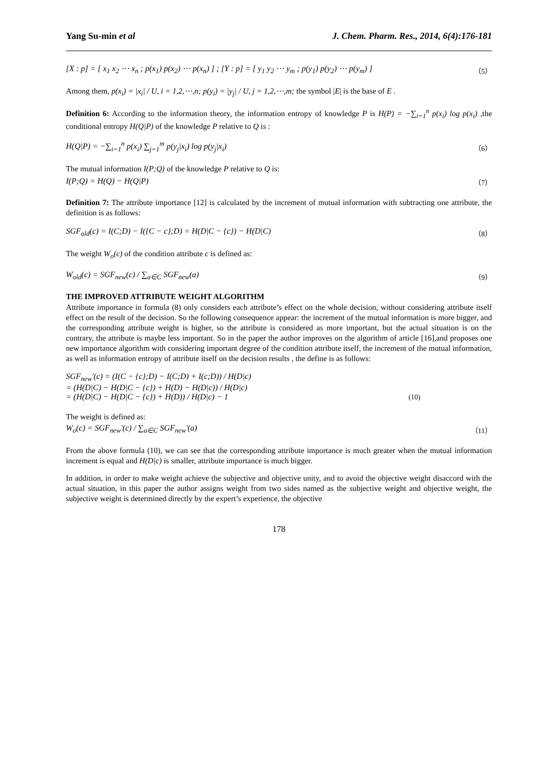Yang Su-min et al J. Chem. Pharm. Res., 2014, 6(4):176-181
[X : p] = [ x<sub>1</sub> x<sub>2</sub> ⋯ x<sub>n</sub> ; p(x<sub>1</sub>) p(x<sub>2</sub>) ⋯ p(x<sub>n</sub>) ] ; [Y : p] = [ y<sub>1</sub> y<sub>2</sub> ⋯ y<sub>m</sub> ; p(y<sub>1</sub>) p(y<sub>2</sub>) ⋯ p(y<sub>m</sub>) ] （5）
Among them, p(x<sub>i</sub>) = |x<sub>i</sub>| / U, i = 1,2,⋯,n; p(y<sub>i</sub>) = |y<sub>j</sub>| / U, j = 1,2,⋯,m; the symbol |E| is the base of E .
Definition 6: According to the information theory, the information entropy of knowledge P is H(P) = −∑<sub>i=1</sub><sup>n</sup> p(x<sub>i</sub>) log p(x<sub>i</sub>) ,the conditional entropy H(Q|P) of the knowledge P relative to Q is :
H(Q|P) = −∑<sub>i=1</sub><sup>n</sup> p(x<sub>i</sub>) ∑<sub>j=1</sub><sup>m</sup> p(y<sub>j</sub>|x<sub>i</sub>) log p(y<sub>j</sub>|x<sub>i</sub>) （6）
The mutual information I(P;Q) of the knowledge P relative to Q is:
I(P;Q) = H(Q) − H(Q|P) （7）
Definition 7: The attribute importance [12] is calculated by the increment of mutual information with subtracting one attribute, the definition is as follows:
SGF<sub>old</sub>(c) = I(C;D) − I({C − c};D) = H(D|C − {c}) − H(D|C) （8）
The weight W<sub>o</sub>(c) of the condition attribute c is defined as:
W<sub>old</sub>(c) = SGF<sub>new</sub>(c) / ∑<sub>a∈C</sub> SGF<sub>new</sub>(a) （9）
THE IMPROVED ATTRIBUTE WEIGHT ALGORITHM
Attribute importance in formula (8) only considers each attribute’s effect on the whole decision, without considering attribute itself effect on the result of the decision. So the following consequence appear: the increment of the mutual information is more bigger, and the corresponding attribute weight is higher, so the attribute is considered as more important, but the actual situation is on the contrary, the attribute is maybe less important. So in the paper the author improves on the algorithm of article [16],and proposes one new importance algorithm with considering important degree of the condition attribute itself, the increment of the mutual information, as well as information entropy of attribute itself on the decision results , the define is as follows:
SGF<sub>new</sub>'(c) = (I(C − {c};D) − I(C;D) + I(c;D)) / H(D|c)
= (H(D|C) − H(D|C − {c}) + H(D) − H(D|c)) / H(D|c)
= (H(D|C) − H(D|C − {c}) + H(D)) / H(D|c) − 1 (10)
The weight is defined as:
W<sub>o</sub>(c) = SGF<sub>new</sub>'(c) / ∑<sub>a∈C</sub> SGF<sub>new</sub>'(a) （11）
From the above formula (10), we can see that the corresponding attribute importance is much greater when the mutual information increment is equal and H(D|c) is smaller, attribute importance is much bigger.
In addition, in order to make weight achieve the subjective and objective unity, and to avoid the objective weight disaccord with the actual situation, in this paper the author assigns weight from two sides named as the subjective weight and objective weight, the subjective weight is determined directly by the expert’s experience, the objective
178